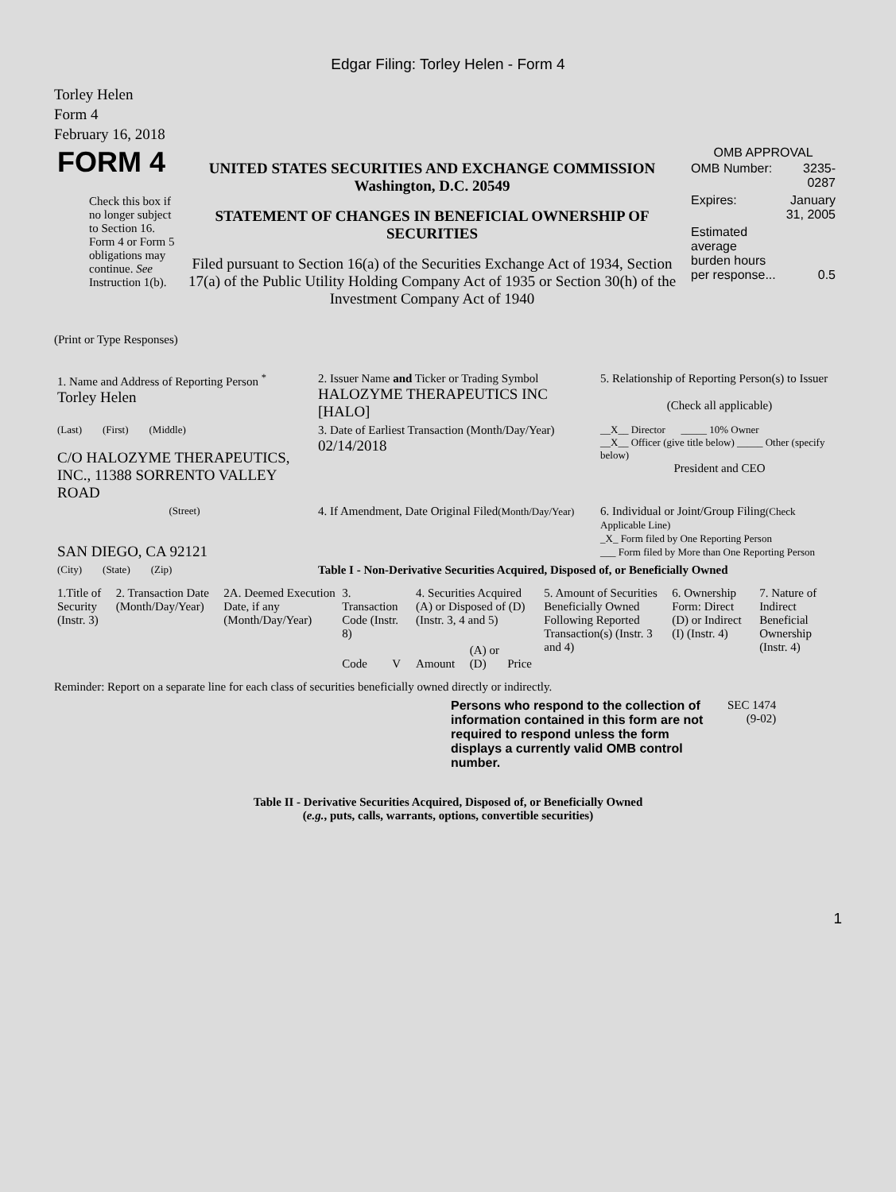Edgar Filing: Torley Helen - Form 4
Torley Helen
Form 4
February 16, 2018
| FORM 4 Check this box if no longer subject to Section 16. Form 4 or Form 5 obligations may continue. See Instruction 1(b). | UNITED STATES SECURITIES AND EXCHANGE COMMISSION Washington, D.C. 20549 STATEMENT OF CHANGES IN BENEFICIAL OWNERSHIP OF SECURITIES Filed pursuant to Section 16(a) of the Securities Exchange Act of 1934, Section 17(a) of the Public Utility Holding Company Act of 1935 or Section 30(h) of the Investment Company Act of 1940 | OMB APPROVAL / OMB Number: / 3235-0287 / / Expires: / January 31, 2005 / / Estimated average burden hours per response... / 0.5 / |
(Print or Type Responses)
| 1. Name and Address of Reporting Person <sup>*</sup> Torley Helen | 2. Issuer Name and Ticker or Trading Symbol HALOZYME THERAPEUTICS INC [HALO] | 5. Relationship of Reporting Person(s) to Issuer (Check all applicable) |
| (Last) (First) (Middle) C/O HALOZYME THERAPEUTICS, INC., 11388 SORRENTO VALLEY ROAD | 3. Date of Earliest Transaction (Month/Day/Year) 02/14/2018 | __X__ Director _____ 10% Owner __X__ Officer (give title below) _____ Other (specify below) President and CEO |
| (Street) SAN DIEGO, CA 92121 | 4. If Amendment, Date Original Filed (Month/Day/Year) | 6. Individual or Joint/Group Filing (Check Applicable Line) _X_ Form filed by One Reporting Person ___ Form filed by More than One Reporting Person |
| (City) (State) (Zip) | Table I - Non-Derivative Securities Acquired, Disposed of, or Beneficially Owned | |
| 1.Title of Security (Instr. 3) | 2. Transaction Date (Month/Day/Year) | 2A. Deemed Execution Date, if any (Month/Day/Year) | 3. Transaction Code (Instr. 8) | | 4. Securities Acquired (A) or Disposed of (D) (Instr. 3, 4 and 5) | | | 5. Amount of Securities Beneficially Owned Following Reported Transaction(s) (Instr. 3 and 4) | 6. Ownership Form: Direct (D) or Indirect (I) (Instr. 4) | 7. Nature of Indirect Beneficial Ownership (Instr. 4) |
| --- | --- | --- | --- | --- | --- | --- | --- | --- | --- | --- |
| | | | Code | V | Amount | (A) or (D) | Price | | | |
Reminder: Report on a separate line for each class of securities beneficially owned directly or indirectly.
| Persons who respond to the collection of information contained in this form are not required to respond unless the form displays a currently valid OMB control number. | SEC 1474 (9-02) |
Table II - Derivative Securities Acquired, Disposed of, or Beneficially Owned
(e.g., puts, calls, warrants, options, convertible securities)
1